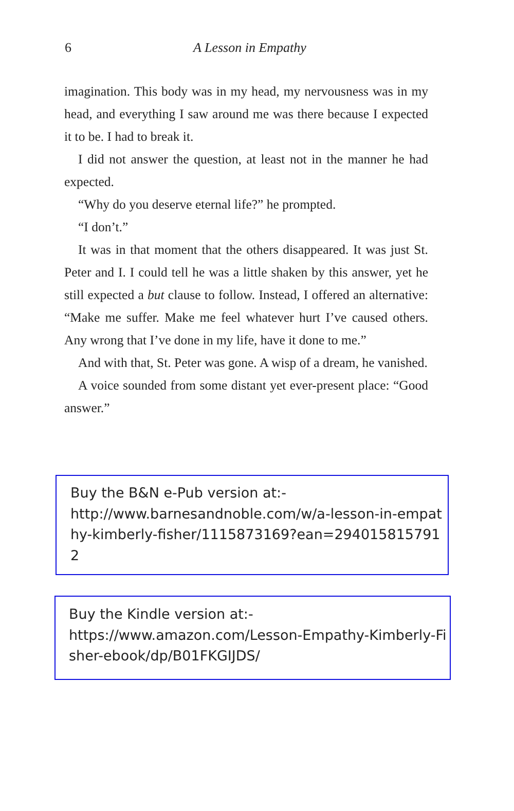6
A Lesson in Empathy
imagination. This body was in my head, my nervousness was in my head, and everything I saw around me was there because I expected it to be. I had to break it.
I did not answer the question, at least not in the manner he had expected.
“Why do you deserve eternal life?” he prompted.
“I don’t.”
It was in that moment that the others disappeared. It was just St. Peter and I. I could tell he was a little shaken by this answer, yet he still expected a but clause to follow. Instead, I offered an alternative: “Make me suffer. Make me feel whatever hurt I’ve caused others. Any wrong that I’ve done in my life, have it done to me.”
And with that, St. Peter was gone. A wisp of a dream, he vanished.
A voice sounded from some distant yet ever-present place: “Good answer.”
Buy the B&N e-Pub version at:-
http://www.barnesandnoble.com/w/a-lesson-in-empathy-kimberly-fisher/1115873169?ean=2940158157912
Buy the Kindle version at:-
https://www.amazon.com/Lesson-Empathy-Kimberly-Fisher-ebook/dp/B01FKGIJDS/